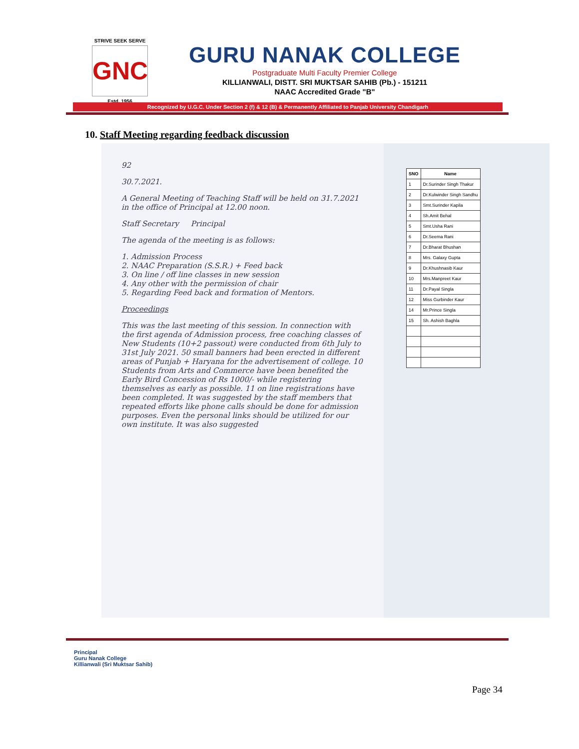STRIVE SEEK SERVE
GNC
Estd. 1956
GURU NANAK COLLEGE
Postgraduate Multi Faculty Premier College
KILLIANWALI, DISTT. SRI MUKTSAR SAHIB (Pb.) - 151211
NAAC Accredited Grade "B"
Recognized by U.G.C. Under Section 2 (f) & 12 (B) & Permanently Affiliated to Panjab University Chandigarh
10. Staff Meeting regarding feedback discussion
92
30.7.2021.
A General Meeting of Teaching Staff will be held on 31.7.2021 in the office of Principal at 12.00 noon.
Staff Secretary Principal
The agenda of the meeting is as follows:
1. Admission Process
2. NAAC Preparation (S.S.R.) + Feed back
3. On line / off line classes in new session
4. Any other with the permission of chair
5. Regarding Feed back and formation of Mentors.
Proceedings
This was the last meeting of this session. In connection with the first agenda of Admission process, free coaching classes of New Students (10+2 passout) were conducted from 6th July to 31st July 2021. 50 small banners had been erected in different areas of Punjab + Haryana for the advertisement of college. 10 Students from Arts and Commerce have been benefited the Early Bird Concession of Rs 1000/- while registering themselves as early as possible. 11 on line registrations have been completed. It was suggested by the staff members that repeated efforts like phone calls should be done for admission purposes. Even the personal links should be utilized for our own institute. It was also suggested
| SNO | Name |
| --- | --- |
| 1 | Dr.Surinder Singh Thakur |
| 2 | Dr.Kulwinder Singh Sandhu |
| 3 | Smt.Surinder Kapila |
| 4 | Sh.Amit Behal |
| 5 | Smt.Usha Rani |
| 6 | Dr.Seema Rani |
| 7 | Dr.Bharat Bhushan |
| 8 | Mrs. Galaxy Gupta |
| 9 | Dr.Khushnasib Kaur |
| 10 | Mrs.Manpreet Kaur |
| 11 | Dr.Payal Singla |
| 12 | Miss Gurbinder Kaur |
| 14 | Mr.Prince Singla |
| 15 | Sh. Ashish Baghla |
Principal
Guru Nanak College
Killianwali (Sri Muktsar Sahib)
Page 34